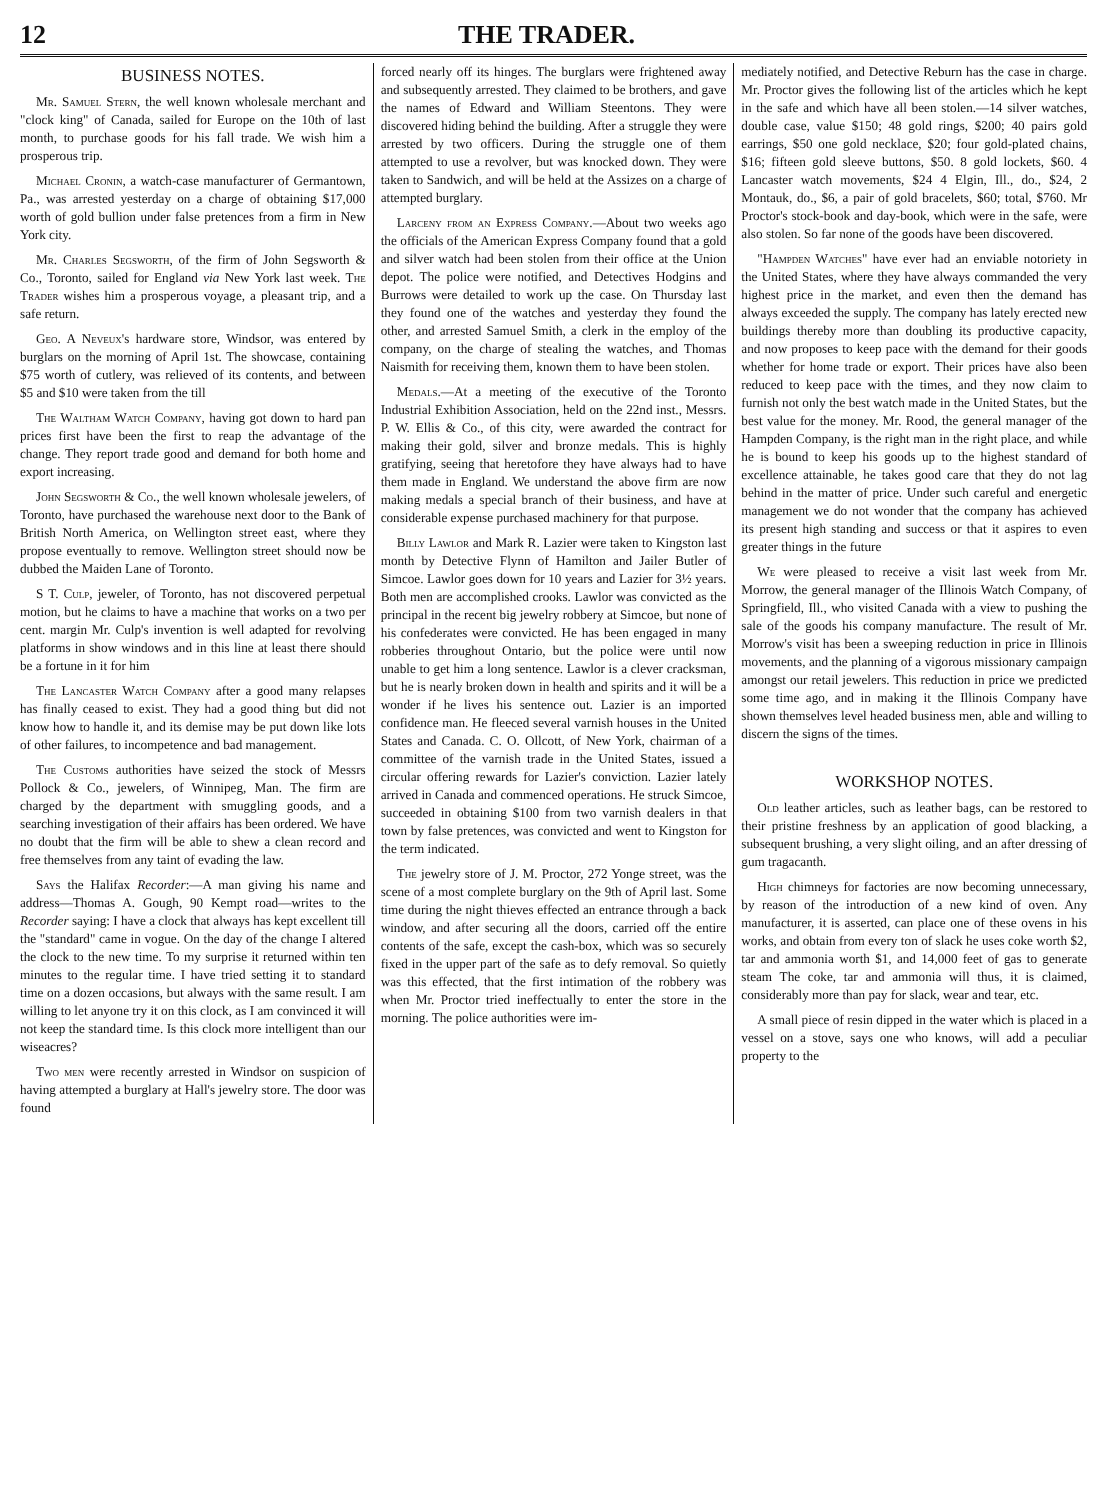12 THE TRADER.
BUSINESS NOTES.
Mr. Samuel Stern, the well known wholesale merchant and "clock king" of Canada, sailed for Europe on the 10th of last month, to purchase goods for his fall trade. We wish him a prosperous trip.
Michael Cronin, a watch-case manufacturer of Germantown, Pa., was arrested yesterday on a charge of obtaining $17,000 worth of gold bullion under false pretences from a firm in New York city.
Mr. Charles Segsworth, of the firm of John Segsworth & Co., Toronto, sailed for England via New York last week. The Trader wishes him a prosperous voyage, a pleasant trip, and a safe return.
Geo. A Neveux's hardware store, Windsor, was entered by burglars on the morning of April 1st. The showcase, containing $75 worth of cutlery, was relieved of its contents, and between $5 and $10 were taken from the till
The Waltham Watch Company, having got down to hard pan prices first have been the first to reap the advantage of the change. They report trade good and demand for both home and export increasing.
John Segsworth & Co., the well known wholesale jewelers, of Toronto, have purchased the warehouse next door to the Bank of British North America, on Wellington street east, where they propose eventually to remove. Wellington street should now be dubbed the Maiden Lane of Toronto.
S T. Culp, jeweler, of Toronto, has not discovered perpetual motion, but he claims to have a machine that works on a two per cent. margin Mr. Culp's invention is well adapted for revolving platforms in show windows and in this line at least there should be a fortune in it for him
The Lancaster Watch Company after a good many relapses has finally ceased to exist. They had a good thing but did not know how to handle it, and its demise may be put down like lots of other failures, to incompetence and bad management.
The Customs authorities have seized the stock of Messrs Pollock & Co., jewelers, of Winnipeg, Man. The firm are charged by the department with smuggling goods, and a searching investigation of their affairs has been ordered. We have no doubt that the firm will be able to shew a clean record and free themselves from any taint of evading the law.
Says the Halifax Recorder:—A man giving his name and address—Thomas A. Gough, 90 Kempt road—writes to the Recorder saying: I have a clock that always has kept excellent till the "standard" came in vogue. On the day of the change I altered the clock to the new time. To my surprise it returned within ten minutes to the regular time. I have tried setting it to standard time on a dozen occasions, but always with the same result. I am willing to let anyone try it on this clock, as I am convinced it will not keep the standard time. Is this clock more intelligent than our wiseacres?
Two men were recently arrested in Windsor on suspicion of having attempted a burglary at Hall's jewelry store. The door was found
forced nearly off its hinges. The burglars were frightened away and subsequently arrested. They claimed to be brothers, and gave the names of Edward and William Steentons. They were discovered hiding behind the building. After a struggle they were arrested by two officers. During the struggle one of them attempted to use a revolver, but was knocked down. They were taken to Sandwich, and will be held at the Assizes on a charge of attempted burglary.
Larceny from an Express Company.—About two weeks ago the officials of the American Express Company found that a gold and silver watch had been stolen from their office at the Union depot. The police were notified, and Detectives Hodgins and Burrows were detailed to work up the case. On Thursday last they found one of the watches and yesterday they found the other, and arrested Samuel Smith, a clerk in the employ of the company, on the charge of stealing the watches, and Thomas Naismith for receiving them, known them to have been stolen.
Medals.—At a meeting of the executive of the Toronto Industrial Exhibition Association, held on the 22nd inst., Messrs. P. W. Ellis & Co., of this city, were awarded the contract for making their gold, silver and bronze medals. This is highly gratifying, seeing that heretofore they have always had to have them made in England. We understand the above firm are now making medals a special branch of their business, and have at considerable expense purchased machinery for that purpose.
Billy Lawlor and Mark R. Lazier were taken to Kingston last month by Detective Flynn of Hamilton and Jailer Butler of Simcoe. Lawlor goes down for 10 years and Lazier for 3½ years. Both men are accomplished crooks. Lawlor was convicted as the principal in the recent big jewelry robbery at Simcoe, but none of his confederates were convicted. He has been engaged in many robberies throughout Ontario, but the police were until now unable to get him a long sentence. Lawlor is a clever cracksman, but he is nearly broken down in health and spirits and it will be a wonder if he lives his sentence out. Lazier is an imported confidence man. He fleeced several varnish houses in the United States and Canada. C. O. Ollcott, of New York, chairman of a committee of the varnish trade in the United States, issued a circular offering rewards for Lazier's conviction. Lazier lately arrived in Canada and commenced operations. He struck Simcoe, succeeded in obtaining $100 from two varnish dealers in that town by false pretences, was convicted and went to Kingston for the term indicated.
The jewelry store of J. M. Proctor, 272 Yonge street, was the scene of a most complete burglary on the 9th of April last. Some time during the night thieves effected an entrance through a back window, and after securing all the doors, carried off the entire contents of the safe, except the cash-box, which was so securely fixed in the upper part of the safe as to defy removal. So quietly was this effected, that the first intimation of the robbery was when Mr. Proctor tried ineffectually to enter the store in the morning. The police authorities were im-
mediately notified, and Detective Reburn has the case in charge. Mr. Proctor gives the following list of the articles which he kept in the safe and which have all been stolen.—14 silver watches, double case, value $150; 48 gold rings, $200; 40 pairs gold earrings, $50 one gold necklace, $20; four gold-plated chains, $16; fifteen gold sleeve buttons, $50. 8 gold lockets, $60. 4 Lancaster watch movements, $24 4 Elgin, Ill., do., $24, 2 Montauk, do., $6, a pair of gold bracelets, $60; total, $760. Mr Proctor's stock-book and day-book, which were in the safe, were also stolen. So far none of the goods have been discovered.
"Hampden Watches" have ever had an enviable notoriety in the United States, where they have always commanded the very highest price in the market, and even then the demand has always exceeded the supply. The company has lately erected new buildings thereby more than doubling its productive capacity, and now proposes to keep pace with the demand for their goods whether for home trade or export. Their prices have also been reduced to keep pace with the times, and they now claim to furnish not only the best watch made in the United States, but the best value for the money. Mr. Rood, the general manager of the Hampden Company, is the right man in the right place, and while he is bound to keep his goods up to the highest standard of excellence attainable, he takes good care that they do not lag behind in the matter of price. Under such careful and energetic management we do not wonder that the company has achieved its present high standing and success or that it aspires to even greater things in the future
We were pleased to receive a visit last week from Mr. Morrow, the general manager of the Illinois Watch Company, of Springfield, Ill., who visited Canada with a view to pushing the sale of the goods his company manufacture. The result of Mr. Morrow's visit has been a sweeping reduction in price in Illinois movements, and the planning of a vigorous missionary campaign amongst our retail jewelers. This reduction in price we predicted some time ago, and in making it the Illinois Company have shown themselves level headed business men, able and willing to discern the signs of the times.
WORKSHOP NOTES.
Old leather articles, such as leather bags, can be restored to their pristine freshness by an application of good blacking, a subsequent brushing, a very slight oiling, and an after dressing of gum tragacanth.
High chimneys for factories are now becoming unnecessary, by reason of the introduction of a new kind of oven. Any manufacturer, it is asserted, can place one of these ovens in his works, and obtain from every ton of slack he uses coke worth $2, tar and ammonia worth $1, and 14,000 feet of gas to generate steam The coke, tar and ammonia will thus, it is claimed, considerably more than pay for slack, wear and tear, etc.
A small piece of resin dipped in the water which is placed in a vessel on a stove, says one who knows, will add a peculiar property to the